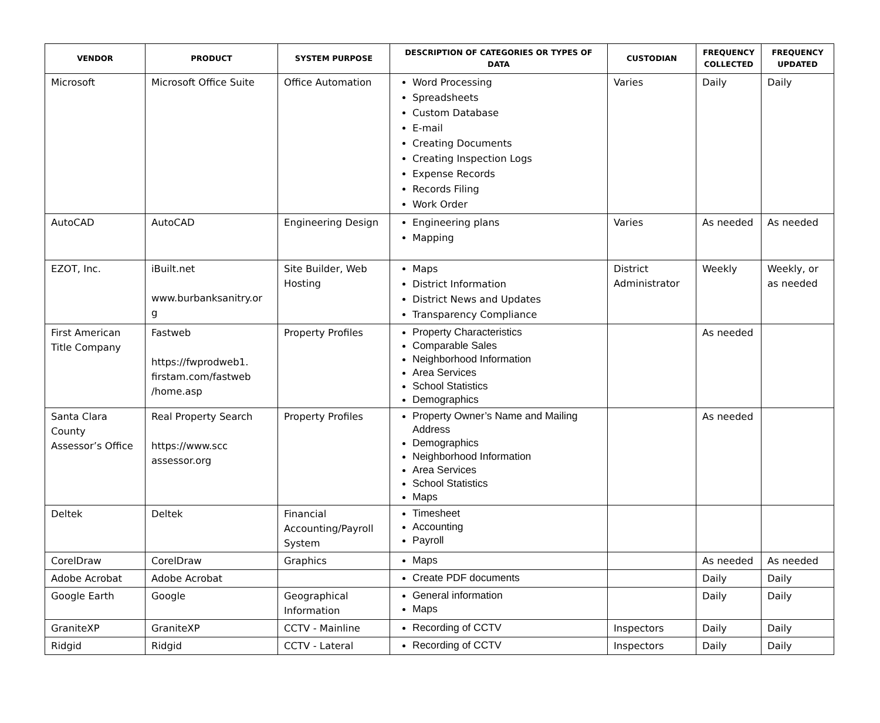| VENDOR | PRODUCT | SYSTEM PURPOSE | DESCRIPTION OF CATEGORIES OR TYPES OF DATA | CUSTODIAN | FREQUENCY COLLECTED | FREQUENCY UPDATED |
| --- | --- | --- | --- | --- | --- | --- |
| Microsoft | Microsoft Office Suite | Office Automation | Word Processing Spreadsheets Custom Database E-mail Creating Documents Creating Inspection Logs Expense Records Records Filing Work Order | Varies | Daily | Daily |
| AutoCAD | AutoCAD | Engineering Design | Engineering plans Mapping | Varies | As needed | As needed |
| EZOT, Inc. | iBuilt.net www.burbanksanitry.or g | Site Builder, Web Hosting | Maps District Information District News and Updates Transparency Compliance | District Administrator | Weekly | Weekly, or as needed |
| First American Title Company | Fastweb https://fwprodweb1. firstam.com/fastweb /home.asp | Property Profiles | Property Characteristics Comparable Sales Neighborhood Information Area Services School Statistics Demographics | | As needed | |
| Santa Clara County Assessor’s Office | Real Property Search https://www.scc assessor.org | Property Profiles | Property Owner’s Name and Mailing Address Demographics Neighborhood Information Area Services School Statistics Maps | | As needed | |
| Deltek | Deltek | Financial Accounting/Payroll System | Timesheet Accounting Payroll | | | |
| CorelDraw | CorelDraw | Graphics | Maps | | As needed | As needed |
| Adobe Acrobat | Adobe Acrobat | | Create PDF documents | | Daily | Daily |
| Google Earth | Google | Geographical Information | General information Maps | | Daily | Daily |
| GraniteXP | GraniteXP | CCTV - Mainline | Recording of CCTV | Inspectors | Daily | Daily |
| Ridgid | Ridgid | CCTV - Lateral | Recording of CCTV | Inspectors | Daily | Daily |